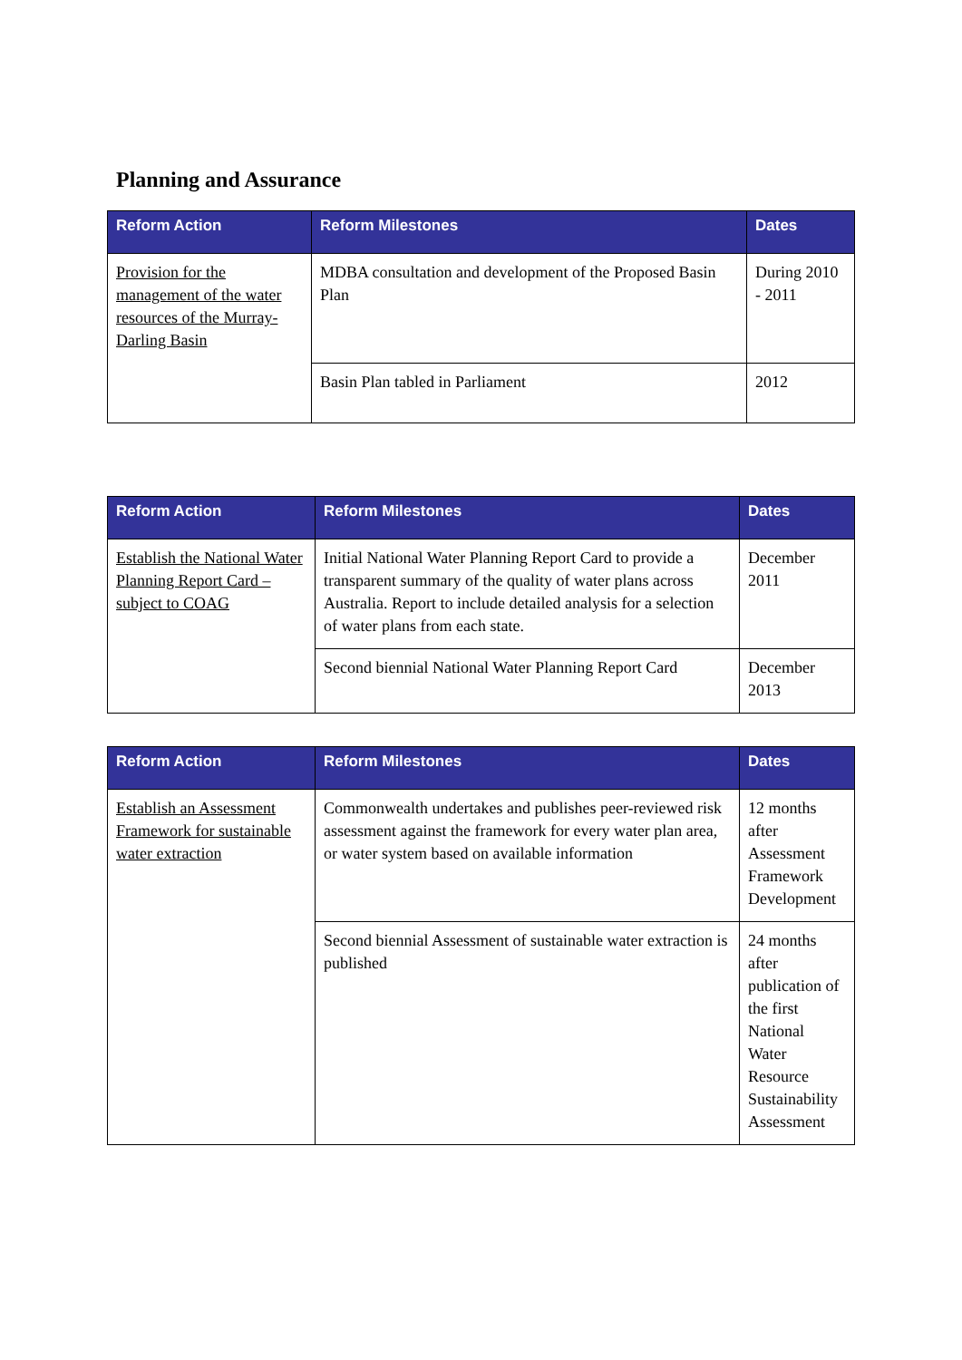Planning and Assurance
| Reform Action | Reform Milestones | Dates |
| --- | --- | --- |
| Provision for the management of the water resources of the Murray-Darling Basin | MDBA consultation and development of the Proposed Basin Plan | During 2010 - 2011 |
| | Basin Plan tabled in Parliament | 2012 |
| Reform Action | Reform Milestones | Dates |
| --- | --- | --- |
| Establish the National Water Planning Report Card – subject to COAG | Initial National Water Planning Report Card to provide a transparent summary of the quality of water plans across Australia. Report to include detailed analysis for a selection of water plans from each state. | December 2011 |
| | Second biennial National Water Planning Report Card | December 2013 |
| Reform Action | Reform Milestones | Dates |
| --- | --- | --- |
| Establish an Assessment Framework for sustainable water extraction | Commonwealth undertakes and publishes peer-reviewed risk assessment against the framework for every water plan area, or water system based on available information | 12 months after Assessment Framework Development |
| | Second biennial Assessment of sustainable water extraction is published | 24 months after publication of the first National Water Resource Sustainability Assessment |